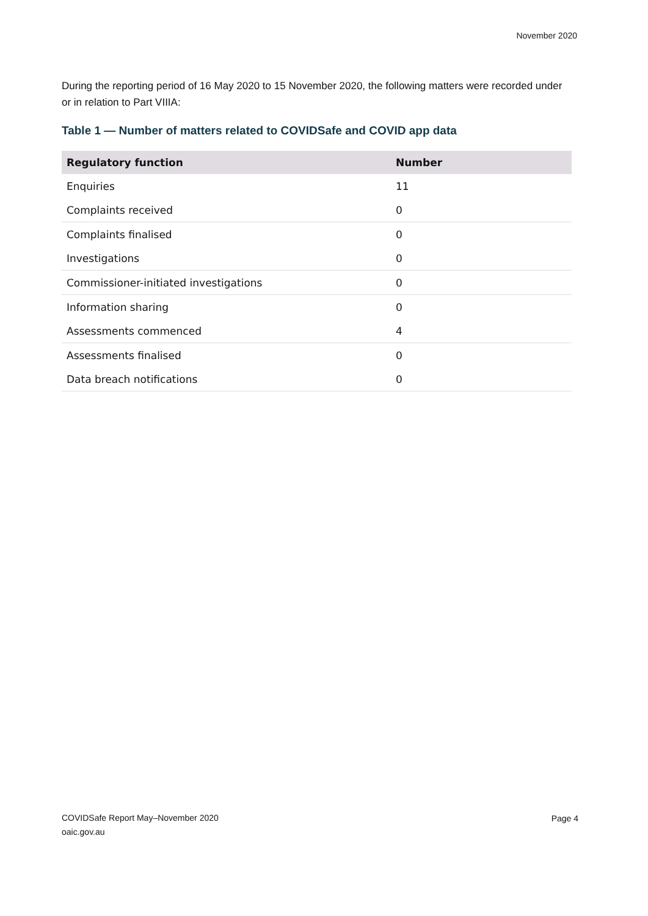November 2020
During the reporting period of 16 May 2020 to 15 November 2020, the following matters were recorded under or in relation to Part VIIIA:
Table 1 — Number of matters related to COVIDSafe and COVID app data
| Regulatory function | Number |
| --- | --- |
| Enquiries | 11 |
| Complaints received | 0 |
| Complaints finalised | 0 |
| Investigations | 0 |
| Commissioner-initiated investigations | 0 |
| Information sharing | 0 |
| Assessments commenced | 4 |
| Assessments finalised | 0 |
| Data breach notifications | 0 |
COVIDSafe Report May–November 2020
oaic.gov.au
Page 4